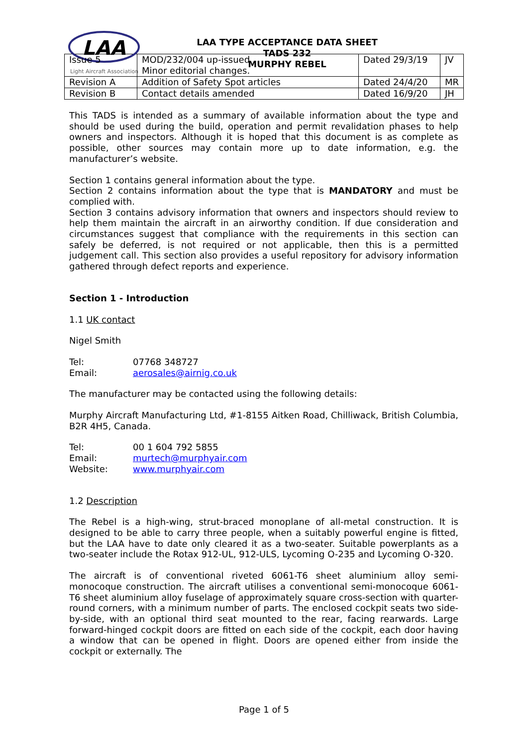LAA
Light Aircraft Association
LAA TYPE ACCEPTANCE DATA SHEET
TADS 232
MURPHY REBEL
| Issue 5 | MOD/232/004 up-issued Minor editorial changes. | Dated 29/3/19 | JV |
| Revision A | Addition of Safety Spot articles | Dated 24/4/20 | MR |
| Revision B | Contact details amended | Dated 16/9/20 | JH |
This TADS is intended as a summary of available information about the type and should be used during the build, operation and permit revalidation phases to help owners and inspectors. Although it is hoped that this document is as complete as possible, other sources may contain more up to date information, e.g. the manufacturer’s website.
Section 1 contains general information about the type.
Section 2 contains information about the type that is MANDATORY and must be complied with.
Section 3 contains advisory information that owners and inspectors should review to help them maintain the aircraft in an airworthy condition. If due consideration and circumstances suggest that compliance with the requirements in this section can safely be deferred, is not required or not applicable, then this is a permitted judgement call. This section also provides a useful repository for advisory information gathered through defect reports and experience.
Section 1 - Introduction
1.1 UK contact
Nigel Smith
Tel: 07768 348727
Email: aerosales@airnig.co.uk
The manufacturer may be contacted using the following details:
Murphy Aircraft Manufacturing Ltd, #1-8155 Aitken Road, Chilliwack, British Columbia, B2R 4H5, Canada.
Tel: 00 1 604 792 5855
Email: murtech@murphyair.com
Website: www.murphyair.com
1.2 Description
The Rebel is a high-wing, strut-braced monoplane of all-metal construction. It is designed to be able to carry three people, when a suitably powerful engine is fitted, but the LAA have to date only cleared it as a two-seater. Suitable powerplants as a two-seater include the Rotax 912-UL, 912-ULS, Lycoming O-235 and Lycoming O-320.
The aircraft is of conventional riveted 6061-T6 sheet aluminium alloy semi-monocoque construction. The aircraft utilises a conventional semi-monocoque 6061-T6 sheet aluminium alloy fuselage of approximately square cross-section with quarter-round corners, with a minimum number of parts. The enclosed cockpit seats two side-by-side, with an optional third seat mounted to the rear, facing rearwards. Large forward-hinged cockpit doors are fitted on each side of the cockpit, each door having a window that can be opened in flight. Doors are opened either from inside the cockpit or externally. The
Page 1 of 5